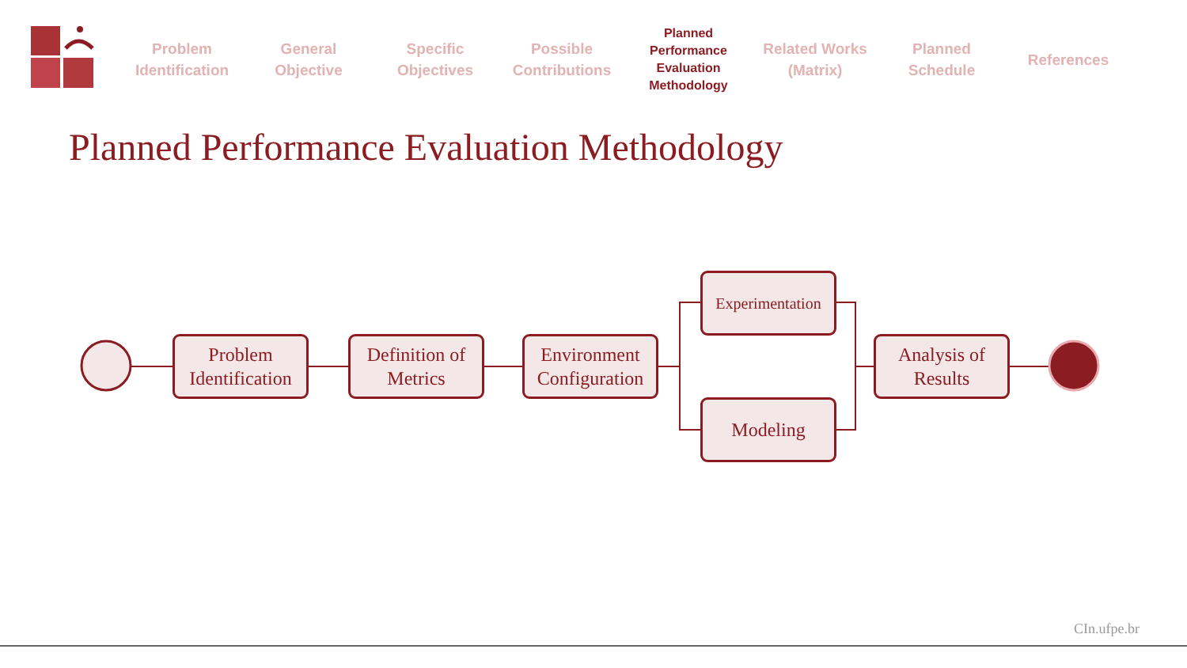Problem Identification
General Objective
Specific Objectives
Possible Contributions
Planned Performance Evaluation Methodology
Related Works (Matrix)
Planned Schedule
References
Planned Performance Evaluation Methodology
Problem Identification
Definition of Metrics
Environment Configuration
Experimentation
Modeling
Analysis of Results
CIn.ufpe.br